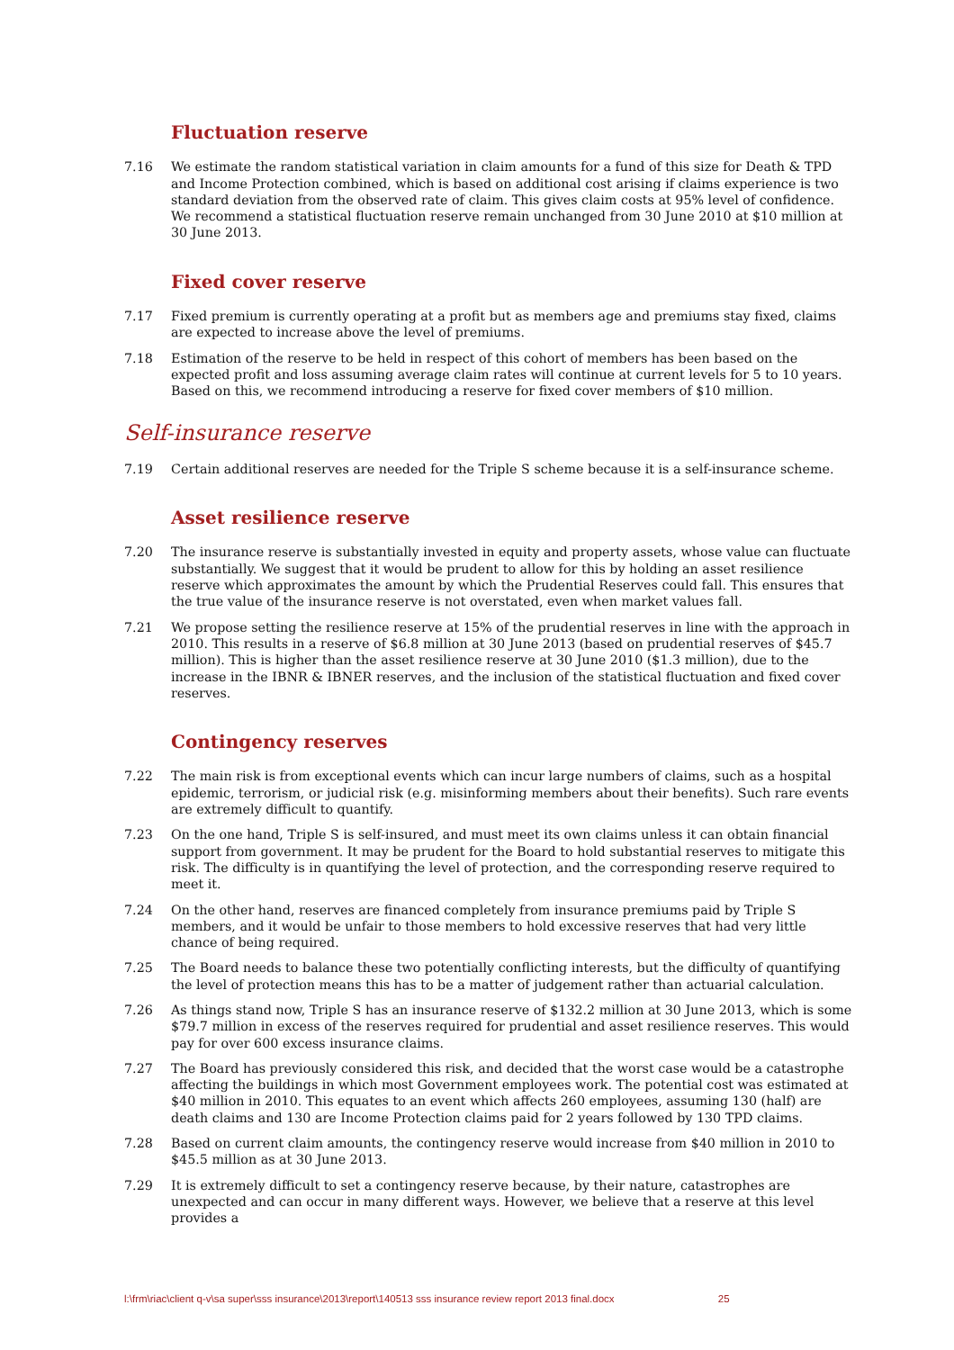Fluctuation reserve
7.16 We estimate the random statistical variation in claim amounts for a fund of this size for Death & TPD and Income Protection combined, which is based on additional cost arising if claims experience is two standard deviation from the observed rate of claim. This gives claim costs at 95% level of confidence. We recommend a statistical fluctuation reserve remain unchanged from 30 June 2010 at $10 million at 30 June 2013.
Fixed cover reserve
7.17 Fixed premium is currently operating at a profit but as members age and premiums stay fixed, claims are expected to increase above the level of premiums.
7.18 Estimation of the reserve to be held in respect of this cohort of members has been based on the expected profit and loss assuming average claim rates will continue at current levels for 5 to 10 years. Based on this, we recommend introducing a reserve for fixed cover members of $10 million.
Self-insurance reserve
7.19 Certain additional reserves are needed for the Triple S scheme because it is a self-insurance scheme.
Asset resilience reserve
7.20 The insurance reserve is substantially invested in equity and property assets, whose value can fluctuate substantially. We suggest that it would be prudent to allow for this by holding an asset resilience reserve which approximates the amount by which the Prudential Reserves could fall. This ensures that the true value of the insurance reserve is not overstated, even when market values fall.
7.21 We propose setting the resilience reserve at 15% of the prudential reserves in line with the approach in 2010. This results in a reserve of $6.8 million at 30 June 2013 (based on prudential reserves of $45.7 million). This is higher than the asset resilience reserve at 30 June 2010 ($1.3 million), due to the increase in the IBNR & IBNER reserves, and the inclusion of the statistical fluctuation and fixed cover reserves.
Contingency reserves
7.22 The main risk is from exceptional events which can incur large numbers of claims, such as a hospital epidemic, terrorism, or judicial risk (e.g. misinforming members about their benefits). Such rare events are extremely difficult to quantify.
7.23 On the one hand, Triple S is self-insured, and must meet its own claims unless it can obtain financial support from government. It may be prudent for the Board to hold substantial reserves to mitigate this risk. The difficulty is in quantifying the level of protection, and the corresponding reserve required to meet it.
7.24 On the other hand, reserves are financed completely from insurance premiums paid by Triple S members, and it would be unfair to those members to hold excessive reserves that had very little chance of being required.
7.25 The Board needs to balance these two potentially conflicting interests, but the difficulty of quantifying the level of protection means this has to be a matter of judgement rather than actuarial calculation.
7.26 As things stand now, Triple S has an insurance reserve of $132.2 million at 30 June 2013, which is some $79.7 million in excess of the reserves required for prudential and asset resilience reserves. This would pay for over 600 excess insurance claims.
7.27 The Board has previously considered this risk, and decided that the worst case would be a catastrophe affecting the buildings in which most Government employees work. The potential cost was estimated at $40 million in 2010. This equates to an event which affects 260 employees, assuming 130 (half) are death claims and 130 are Income Protection claims paid for 2 years followed by 130 TPD claims.
7.28 Based on current claim amounts, the contingency reserve would increase from $40 million in 2010 to $45.5 million as at 30 June 2013.
7.29 It is extremely difficult to set a contingency reserve because, by their nature, catastrophes are unexpected and can occur in many different ways. However, we believe that a reserve at this level provides a
l:\frm\riac\client q-v\sa super\sss insurance\2013\report\140513 sss insurance review report 2013 final.docx 25